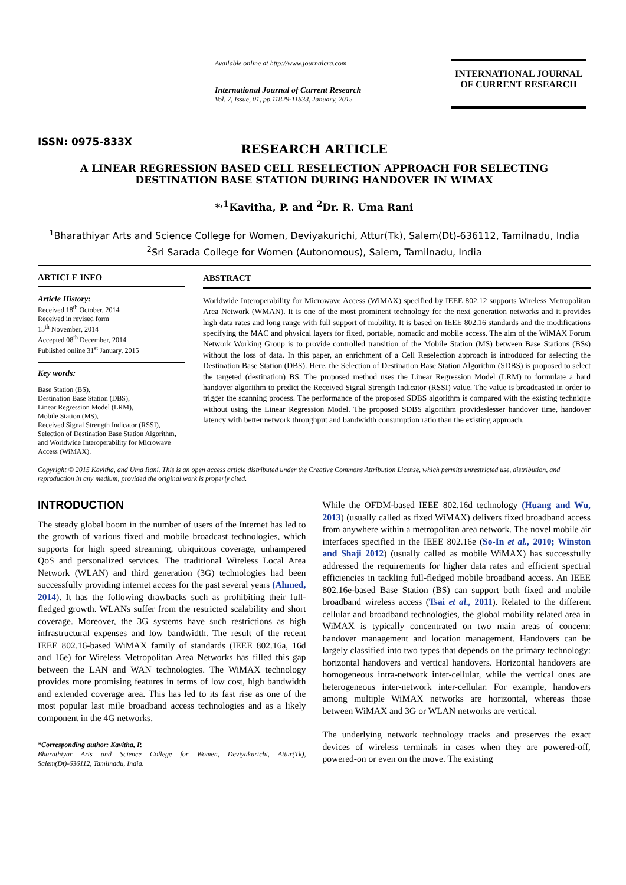ISSN: 0975-833X
Available online at http://www.journalcra.com
International Journal of Current Research
Vol. 7, Issue, 01, pp.11829-11833, January, 2015
INTERNATIONAL JOURNAL
OF CURRENT RESEARCH
RESEARCH ARTICLE
A LINEAR REGRESSION BASED CELL RESELECTION APPROACH FOR SELECTING DESTINATION BASE STATION DURING HANDOVER IN WIMAX
*<sup>,1</sup>Kavitha, P. and <sup>2</sup>Dr. R. Uma Rani
<sup>1</sup> Bharathiyar Arts and Science College for Women, Deviyakurichi, Attur(Tk), Salem(Dt)-636112, Tamilnadu, India
<sup>2</sup> Sri Sarada College for Women (Autonomous), Salem, Tamilnadu, India
ARTICLE INFO
Article History:
Received 18<sup>th</sup> October, 2014
Received in revised form
15<sup>th</sup> November, 2014
Accepted 08<sup>th</sup> December, 2014
Published online 31<sup>st</sup> January, 2015
Key words:
Base Station (BS),
Destination Base Station (DBS),
Linear Regression Model (LRM),
Mobile Station (MS),
Received Signal Strength Indicator (RSSI),
Selection of Destination Base Station Algorithm, and Worldwide Interoperability for Microwave Access (WiMAX).
ABSTRACT
Worldwide Interoperability for Microwave Access (WiMAX) specified by IEEE 802.12 supports Wireless Metropolitan Area Network (WMAN). It is one of the most prominent technology for the next generation networks and it provides high data rates and long range with full support of mobility. It is based on IEEE 802.16 standards and the modifications specifying the MAC and physical layers for fixed, portable, nomadic and mobile access. The aim of the WiMAX Forum Network Working Group is to provide controlled transition of the Mobile Station (MS) between Base Stations (BSs) without the loss of data. In this paper, an enrichment of a Cell Reselection approach is introduced for selecting the Destination Base Station (DBS). Here, the Selection of Destination Base Station Algorithm (SDBS) is proposed to select the targeted (destination) BS. The proposed method uses the Linear Regression Model (LRM) to formulate a hard handover algorithm to predict the Received Signal Strength Indicator (RSSI) value. The value is broadcasted in order to trigger the scanning process. The performance of the proposed SDBS algorithm is compared with the existing technique without using the Linear Regression Model. The proposed SDBS algorithm provideslesser handover time, handover latency with better network throughput and bandwidth consumption ratio than the existing approach.
Copyright © 2015 Kavitha, and Uma Rani. This is an open access article distributed under the Creative Commons Attribution License, which permits unrestricted use, distribution, and reproduction in any medium, provided the original work is properly cited.
INTRODUCTION
The steady global boom in the number of users of the Internet has led to the growth of various fixed and mobile broadcast technologies, which supports for high speed streaming, ubiquitous coverage, unhampered QoS and personalized services. The traditional Wireless Local Area Network (WLAN) and third generation (3G) technologies had been successfully providing internet access for the past several years (Ahmed, 2014). It has the following drawbacks such as prohibiting their full-fledged growth. WLANs suffer from the restricted scalability and short coverage. Moreover, the 3G systems have such restrictions as high infrastructural expenses and low bandwidth. The result of the recent IEEE 802.16-based WiMAX family of standards (IEEE 802.16a, 16d and 16e) for Wireless Metropolitan Area Networks has filled this gap between the LAN and WAN technologies. The WiMAX technology provides more promising features in terms of low cost, high bandwidth and extended coverage area. This has led to its fast rise as one of the most popular last mile broadband access technologies and as a likely component in the 4G networks.
*Corresponding author: Kavitha, P.
Bharathiyar Arts and Science College for Women, Deviyakurichi, Attur(Tk), Salem(Dt)-636112, Tamilnadu, India.
While the OFDM-based IEEE 802.16d technology (Huang and Wu, 2013) (usually called as fixed WiMAX) delivers fixed broadband access from anywhere within a metropolitan area network. The novel mobile air interfaces specified in the IEEE 802.16e (So-In et al., 2010; Winston and Shaji 2012) (usually called as mobile WiMAX) has successfully addressed the requirements for higher data rates and efficient spectral efficiencies in tackling full-fledged mobile broadband access. An IEEE 802.16e-based Base Station (BS) can support both fixed and mobile broadband wireless access (Tsai et al., 2011). Related to the different cellular and broadband technologies, the global mobility related area in WiMAX is typically concentrated on two main areas of concern: handover management and location management. Handovers can be largely classified into two types that depends on the primary technology: horizontal handovers and vertical handovers. Horizontal handovers are homogeneous intra-network inter-cellular, while the vertical ones are heterogeneous inter-network inter-cellular. For example, handovers among multiple WiMAX networks are horizontal, whereas those between WiMAX and 3G or WLAN networks are vertical.
The underlying network technology tracks and preserves the exact devices of wireless terminals in cases when they are powered-off, powered-on or even on the move. The existing